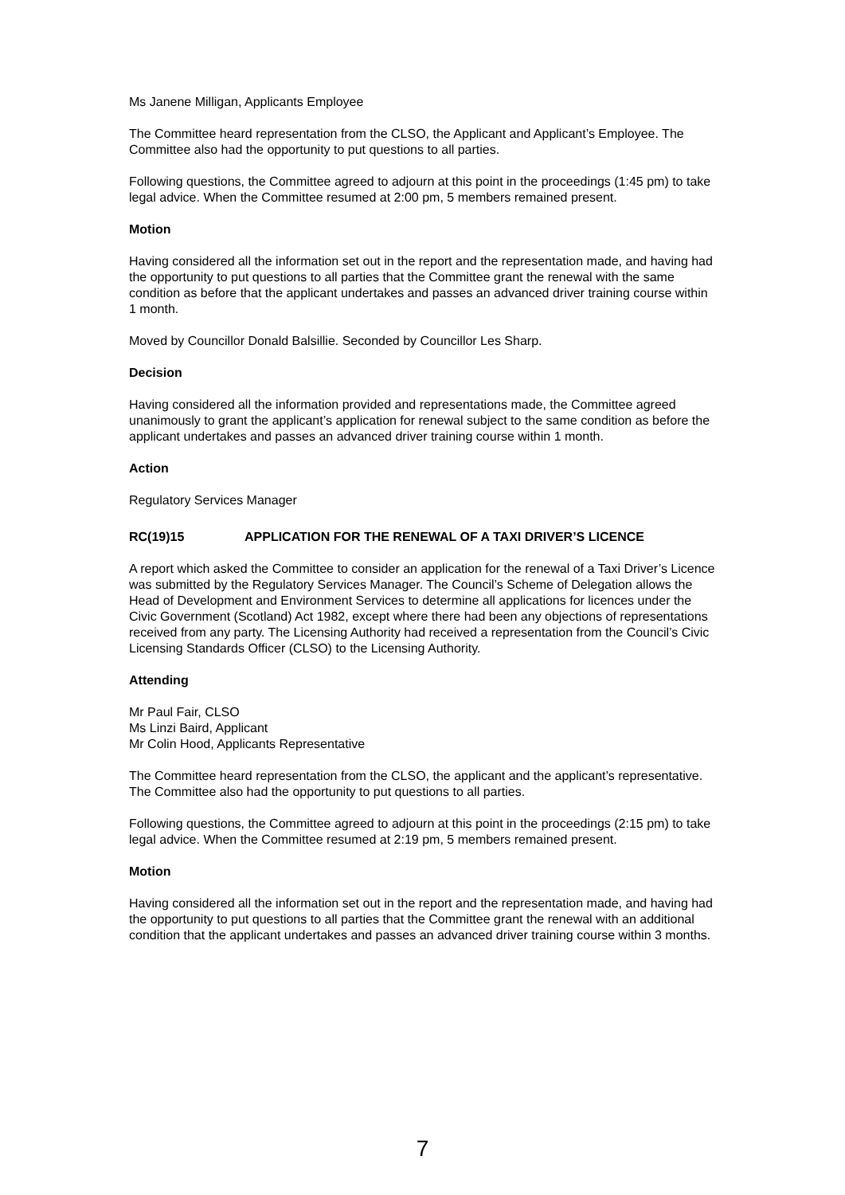Ms Janene Milligan, Applicants Employee
The Committee heard representation from the CLSO, the Applicant and Applicant’s Employee. The Committee also had the opportunity to put questions to all parties.
Following questions, the Committee agreed to adjourn at this point in the proceedings (1:45 pm) to take legal advice. When the Committee resumed at 2:00 pm, 5 members remained present.
Motion
Having considered all the information set out in the report and the representation made, and having had the opportunity to put questions to all parties that the Committee grant the renewal with the same condition as before that the applicant undertakes and passes an advanced driver training course within 1 month.
Moved by Councillor Donald Balsillie. Seconded by Councillor Les Sharp.
Decision
Having considered all the information provided and representations made, the Committee agreed unanimously to grant the applicant’s application for renewal subject to the same condition as before the applicant undertakes and passes an advanced driver training course within 1 month.
Action
Regulatory Services Manager
RC(19)15 APPLICATION FOR THE RENEWAL OF A TAXI DRIVER’S LICENCE
A report which asked the Committee to consider an application for the renewal of a Taxi Driver’s Licence was submitted by the Regulatory Services Manager. The Council’s Scheme of Delegation allows the Head of Development and Environment Services to determine all applications for licences under the Civic Government (Scotland) Act 1982, except where there had been any objections of representations received from any party. The Licensing Authority had received a representation from the Council’s Civic Licensing Standards Officer (CLSO) to the Licensing Authority.
Attending
Mr Paul Fair, CLSO
Ms Linzi Baird, Applicant
Mr Colin Hood, Applicants Representative
The Committee heard representation from the CLSO, the applicant and the applicant’s representative. The Committee also had the opportunity to put questions to all parties.
Following questions, the Committee agreed to adjourn at this point in the proceedings (2:15 pm) to take legal advice. When the Committee resumed at 2:19 pm, 5 members remained present.
Motion
Having considered all the information set out in the report and the representation made, and having had the opportunity to put questions to all parties that the Committee grant the renewal with an additional condition that the applicant undertakes and passes an advanced driver training course within 3 months.
7